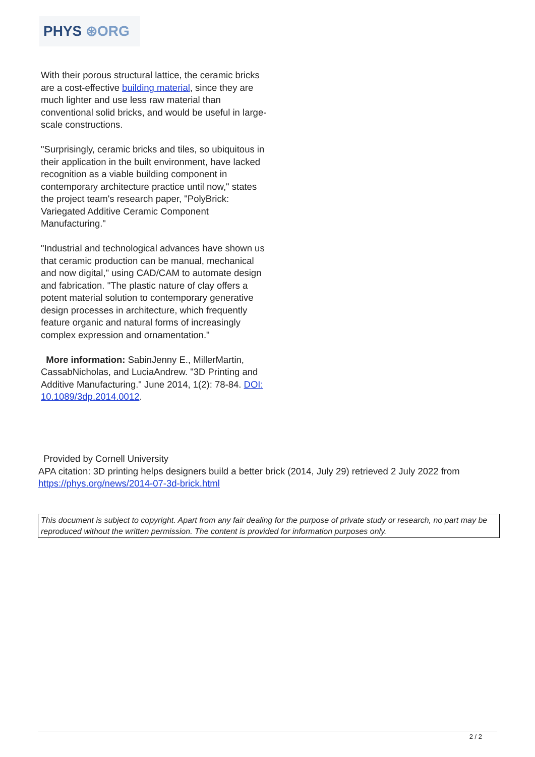PHYS ⊛ORG
With their porous structural lattice, the ceramic bricks are a cost-effective building material, since they are much lighter and use less raw material than conventional solid bricks, and would be useful in large-scale constructions.
"Surprisingly, ceramic bricks and tiles, so ubiquitous in their application in the built environment, have lacked recognition as a viable building component in contemporary architecture practice until now," states the project team's research paper, "PolyBrick: Variegated Additive Ceramic Component Manufacturing."
"Industrial and technological advances have shown us that ceramic production can be manual, mechanical and now digital," using CAD/CAM to automate design and fabrication. "The plastic nature of clay offers a potent material solution to contemporary generative design processes in architecture, which frequently feature organic and natural forms of increasingly complex expression and ornamentation."
More information: SabinJenny E., MillerMartin, CassabNicholas, and LuciaAndrew. "3D Printing and Additive Manufacturing." June 2014, 1(2): 78-84. DOI: 10.1089/3dp.2014.0012.
Provided by Cornell University
APA citation: 3D printing helps designers build a better brick (2014, July 29) retrieved 2 July 2022 from https://phys.org/news/2014-07-3d-brick.html
This document is subject to copyright. Apart from any fair dealing for the purpose of private study or research, no part may be reproduced without the written permission. The content is provided for information purposes only.
2 / 2